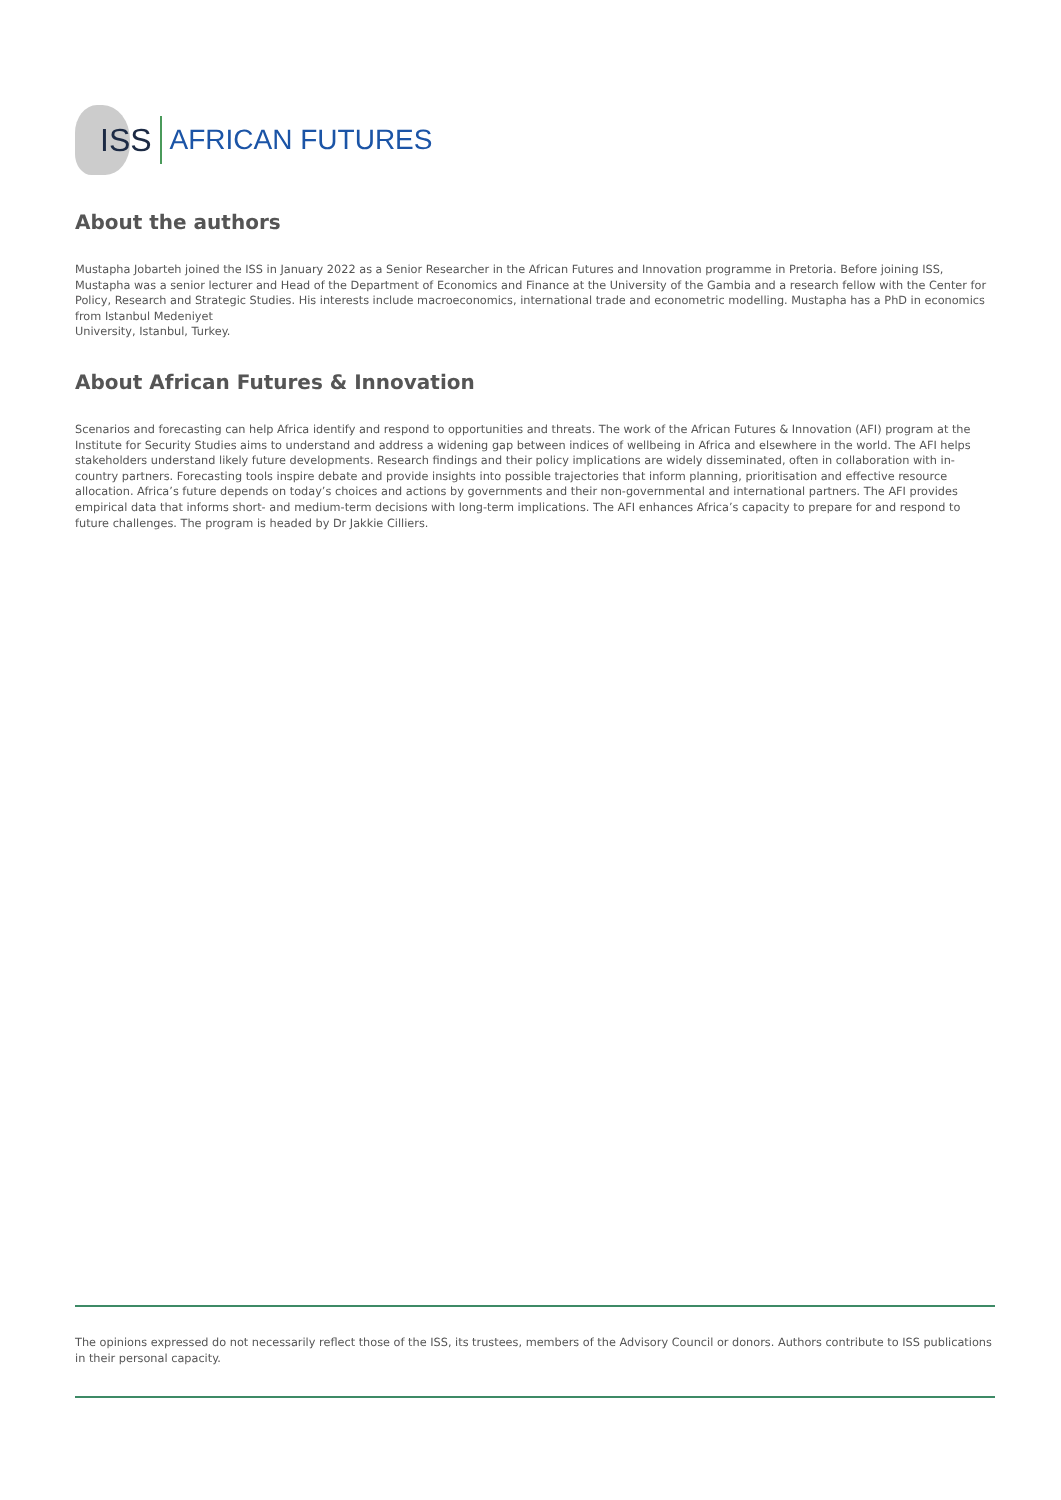ISS AFRICAN FUTURES
About the authors
Mustapha Jobarteh joined the ISS in January 2022 as a Senior Researcher in the African Futures and Innovation programme in Pretoria. Before joining ISS, Mustapha was a senior lecturer and Head of the Department of Economics and Finance at the University of the Gambia and a research fellow with the Center for Policy, Research and Strategic Studies. His interests include macroeconomics, international trade and econometric modelling. Mustapha has a PhD in economics from Istanbul Medeniyet
University, Istanbul, Turkey.
About African Futures & Innovation
Scenarios and forecasting can help Africa identify and respond to opportunities and threats. The work of the African Futures & Innovation (AFI) program at the Institute for Security Studies aims to understand and address a widening gap between indices of wellbeing in Africa and elsewhere in the world. The AFI helps stakeholders understand likely future developments. Research findings and their policy implications are widely disseminated, often in collaboration with in-country partners. Forecasting tools inspire debate and provide insights into possible trajectories that inform planning, prioritisation and effective resource allocation. Africa’s future depends on today’s choices and actions by governments and their non-governmental and international partners. The AFI provides empirical data that informs short- and medium-term decisions with long-term implications. The AFI enhances Africa’s capacity to prepare for and respond to future challenges. The program is headed by Dr Jakkie Cilliers.
The opinions expressed do not necessarily reflect those of the ISS, its trustees, members of the Advisory Council or donors. Authors contribute to ISS publications in their personal capacity.